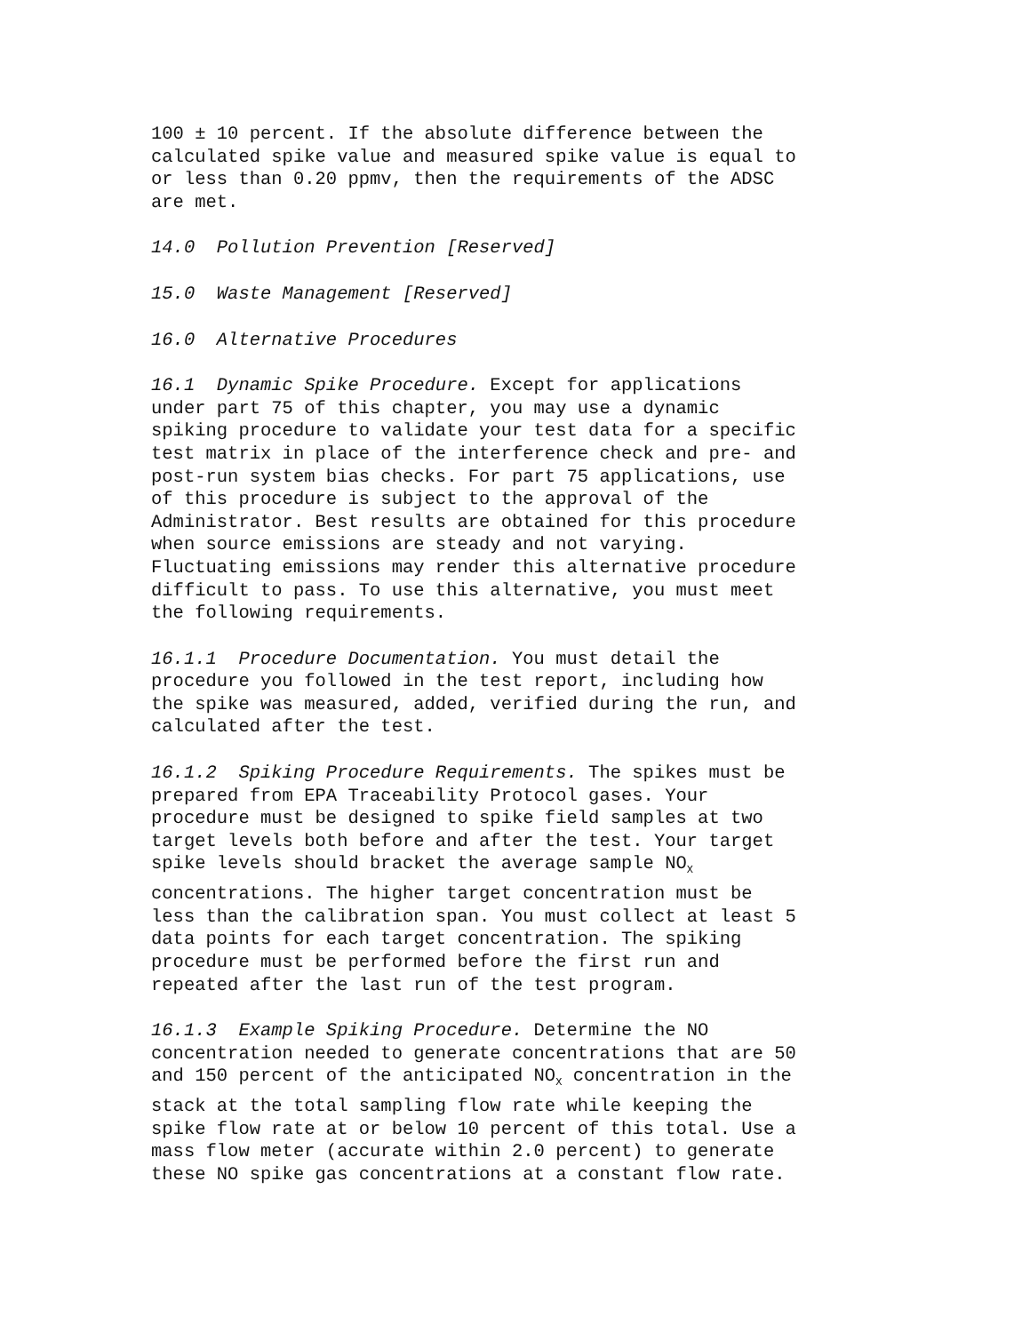100 ± 10 percent. If the absolute difference between the calculated spike value and measured spike value is equal to or less than 0.20 ppmv, then the requirements of the ADSC are met.
14.0 Pollution Prevention [Reserved]
15.0 Waste Management [Reserved]
16.0 Alternative Procedures
16.1 Dynamic Spike Procedure. Except for applications under part 75 of this chapter, you may use a dynamic spiking procedure to validate your test data for a specific test matrix in place of the interference check and pre- and post-run system bias checks. For part 75 applications, use of this procedure is subject to the approval of the Administrator. Best results are obtained for this procedure when source emissions are steady and not varying. Fluctuating emissions may render this alternative procedure difficult to pass. To use this alternative, you must meet the following requirements.
16.1.1 Procedure Documentation. You must detail the procedure you followed in the test report, including how the spike was measured, added, verified during the run, and calculated after the test.
16.1.2 Spiking Procedure Requirements. The spikes must be prepared from EPA Traceability Protocol gases. Your procedure must be designed to spike field samples at two target levels both before and after the test. Your target spike levels should bracket the average sample NO<sub>X</sub> concentrations. The higher target concentration must be less than the calibration span. You must collect at least 5 data points for each target concentration. The spiking procedure must be performed before the first run and repeated after the last run of the test program.
16.1.3 Example Spiking Procedure. Determine the NO concentration needed to generate concentrations that are 50 and 150 percent of the anticipated NO<sub>X</sub> concentration in the stack at the total sampling flow rate while keeping the spike flow rate at or below 10 percent of this total. Use a mass flow meter (accurate within 2.0 percent) to generate these NO spike gas concentrations at a constant flow rate.